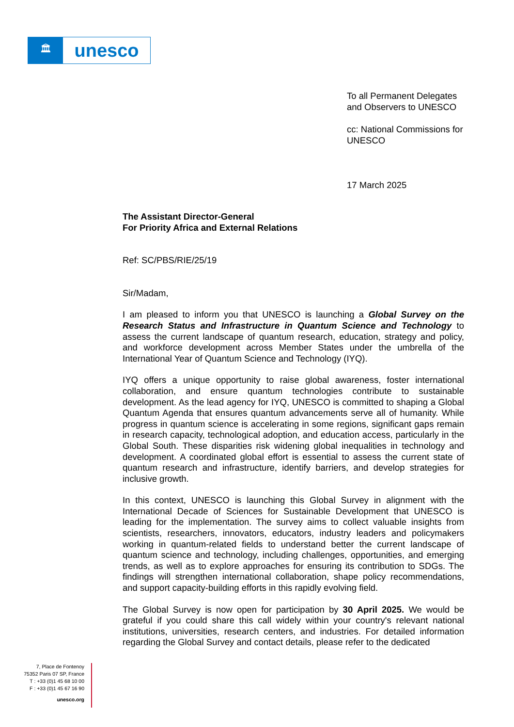🏛
unesco
To all Permanent Delegates
and Observers to UNESCO
cc: National Commissions for
UNESCO
17 March 2025
The Assistant Director-General
For Priority Africa and External Relations
Ref: SC/PBS/RIE/25/19
Sir/Madam,
I am pleased to inform you that UNESCO is launching a Global Survey on the Research Status and Infrastructure in Quantum Science and Technology to assess the current landscape of quantum research, education, strategy and policy, and workforce development across Member States under the umbrella of the International Year of Quantum Science and Technology (IYQ).
IYQ offers a unique opportunity to raise global awareness, foster international collaboration, and ensure quantum technologies contribute to sustainable development. As the lead agency for IYQ, UNESCO is committed to shaping a Global Quantum Agenda that ensures quantum advancements serve all of humanity. While progress in quantum science is accelerating in some regions, significant gaps remain in research capacity, technological adoption, and education access, particularly in the Global South. These disparities risk widening global inequalities in technology and development. A coordinated global effort is essential to assess the current state of quantum research and infrastructure, identify barriers, and develop strategies for inclusive growth.
In this context, UNESCO is launching this Global Survey in alignment with the International Decade of Sciences for Sustainable Development that UNESCO is leading for the implementation. The survey aims to collect valuable insights from scientists, researchers, innovators, educators, industry leaders and policymakers working in quantum-related fields to understand better the current landscape of quantum science and technology, including challenges, opportunities, and emerging trends, as well as to explore approaches for ensuring its contribution to SDGs. The findings will strengthen international collaboration, shape policy recommendations, and support capacity-building efforts in this rapidly evolving field.
The Global Survey is now open for participation by 30 April 2025. We would be grateful if you could share this call widely within your country's relevant national institutions, universities, research centers, and industries. For detailed information regarding the Global Survey and contact details, please refer to the dedicated
7, Place de Fontenoy
75352 Paris 07 SP, France
T : +33 (0)1 45 68 10 00
F : +33 (0)1 45 67 16 90
unesco.org